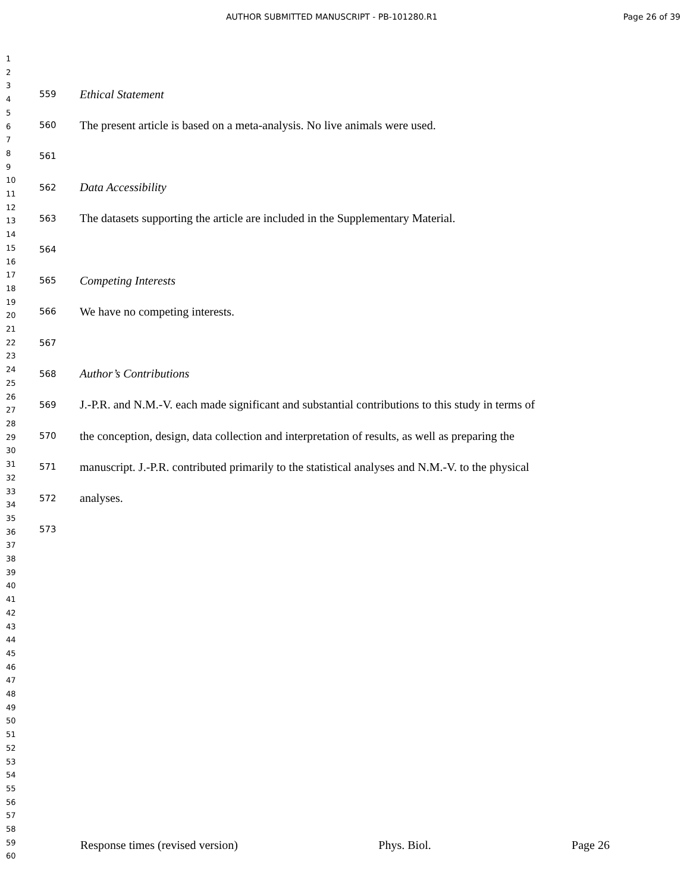AUTHOR SUBMITTED MANUSCRIPT - PB-101280.R1 Page 26 of 39
1
2
3
4
5
6
7
8
9
10
11
12
13
14
15
16
17
18
19
20
21
22
23
24
25
26
27
28
29
30
31
32
33
34
35
36
37
38
39
40
41
42
43
44
45
46
47
48
49
50
51
52
53
54
55
56
57
58
59
60
559 Ethical Statement
560 The present article is based on a meta-analysis. No live animals were used.
561
562 Data Accessibility
563 The datasets supporting the article are included in the Supplementary Material.
564
565 Competing Interests
566 We have no competing interests.
567
568 Author’s Contributions
569 J.-P.R. and N.M.-V. each made significant and substantial contributions to this study in terms of
570 the conception, design, data collection and interpretation of results, as well as preparing the
571 manuscript. J.-P.R. contributed primarily to the statistical analyses and N.M.-V. to the physical
572 analyses.
573
Response times (revised version) Phys. Biol. Page 26